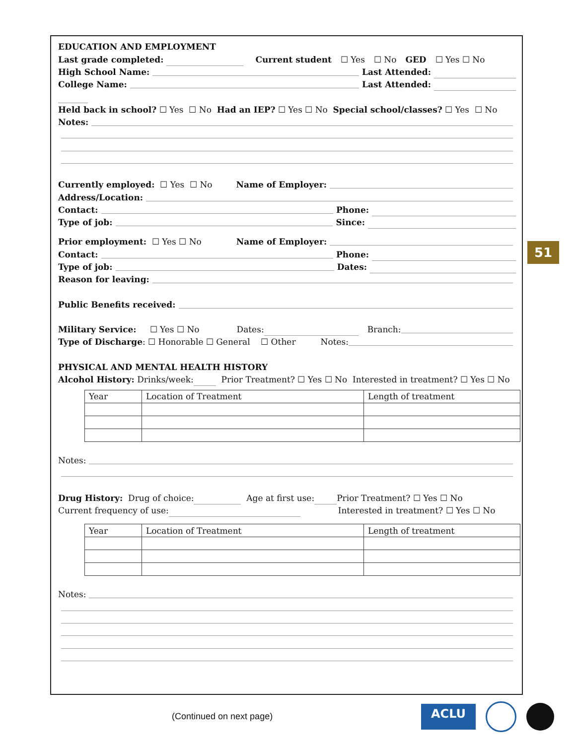EDUCATION AND EMPLOYMENT
Last grade completed: Current student ☐ Yes ☐ No GED ☐ Yes ☐ No
High School Name: Last Attended:
College Name: Last Attended:
Held back in school? ☐ Yes ☐ No Had an IEP? ☐ Yes ☐ No Special school/classes? ☐ Yes ☐ No
Notes:
Currently employed: ☐ Yes ☐ No Name of Employer:
Address/Location:
Contact: Phone:
Type of job: Since:
Prior employment: ☐ Yes ☐ No Name of Employer:
Contact: Phone:
Type of job: Dates:
Reason for leaving:
Public Benefits received:
Military Service: ☐ Yes ☐ No Dates: Branch:
Type of Discharge: ☐ Honorable ☐ General ☐ Other Notes:
PHYSICAL AND MENTAL HEALTH HISTORY
Alcohol History: Drinks/week: Prior Treatment? ☐ Yes ☐ No Interested in treatment? ☐ Yes ☐ No
| Year | Location of Treatment | Length of treatment |
Notes:
Drug History: Drug of choice: Age at first use: Prior Treatment? ☐ Yes ☐ No
Current frequency of use: Interested in treatment? ☐ Yes ☐ No
| Year | Location of Treatment | Length of treatment |
Notes:
51
(Continued on next page)
ACLU